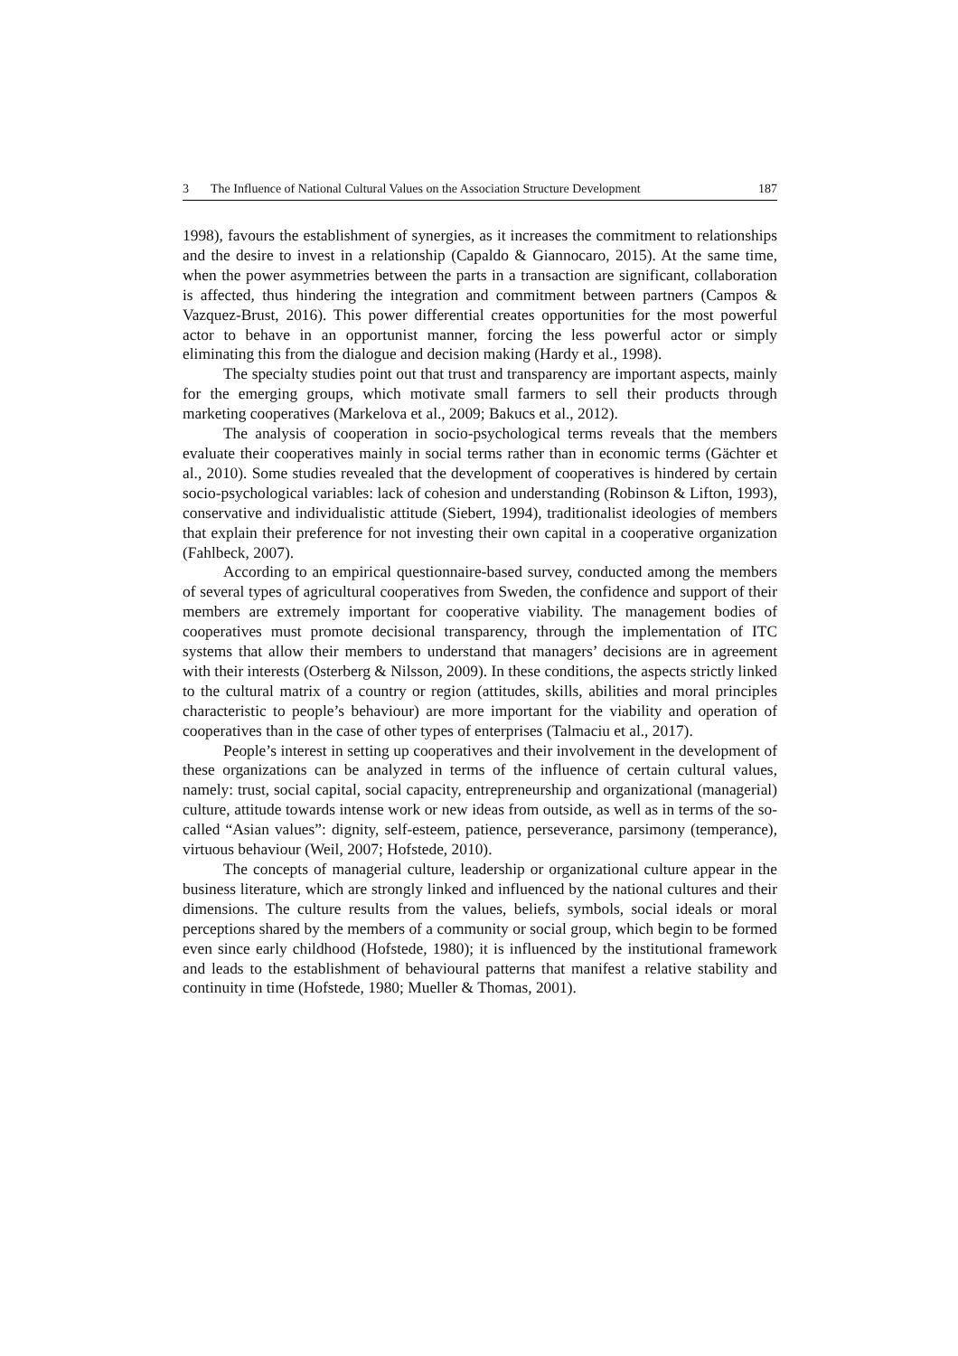3 The Influence of National Cultural Values on the Association Structure Development 187
1998), favours the establishment of synergies, as it increases the commitment to relationships and the desire to invest in a relationship (Capaldo & Giannocaro, 2015). At the same time, when the power asymmetries between the parts in a transaction are significant, collaboration is affected, thus hindering the integration and commitment between partners (Campos & Vazquez-Brust, 2016). This power differential creates opportunities for the most powerful actor to behave in an opportunist manner, forcing the less powerful actor or simply eliminating this from the dialogue and decision making (Hardy et al., 1998).
The specialty studies point out that trust and transparency are important aspects, mainly for the emerging groups, which motivate small farmers to sell their products through marketing cooperatives (Markelova et al., 2009; Bakucs et al., 2012).
The analysis of cooperation in socio-psychological terms reveals that the members evaluate their cooperatives mainly in social terms rather than in economic terms (Gächter et al., 2010). Some studies revealed that the development of cooperatives is hindered by certain socio-psychological variables: lack of cohesion and understanding (Robinson & Lifton, 1993), conservative and individualistic attitude (Siebert, 1994), traditionalist ideologies of members that explain their preference for not investing their own capital in a cooperative organization (Fahlbeck, 2007).
According to an empirical questionnaire-based survey, conducted among the members of several types of agricultural cooperatives from Sweden, the confidence and support of their members are extremely important for cooperative viability. The management bodies of cooperatives must promote decisional transparency, through the implementation of ITC systems that allow their members to understand that managers’ decisions are in agreement with their interests (Osterberg & Nilsson, 2009). In these conditions, the aspects strictly linked to the cultural matrix of a country or region (attitudes, skills, abilities and moral principles characteristic to people’s behaviour) are more important for the viability and operation of cooperatives than in the case of other types of enterprises (Talmaciu et al., 2017).
People’s interest in setting up cooperatives and their involvement in the development of these organizations can be analyzed in terms of the influence of certain cultural values, namely: trust, social capital, social capacity, entrepreneurship and organizational (managerial) culture, attitude towards intense work or new ideas from outside, as well as in terms of the so-called “Asian values”: dignity, self-esteem, patience, perseverance, parsimony (temperance), virtuous behaviour (Weil, 2007; Hofstede, 2010).
The concepts of managerial culture, leadership or organizational culture appear in the business literature, which are strongly linked and influenced by the national cultures and their dimensions. The culture results from the values, beliefs, symbols, social ideals or moral perceptions shared by the members of a community or social group, which begin to be formed even since early childhood (Hofstede, 1980); it is influenced by the institutional framework and leads to the establishment of behavioural patterns that manifest a relative stability and continuity in time (Hofstede, 1980; Mueller & Thomas, 2001).